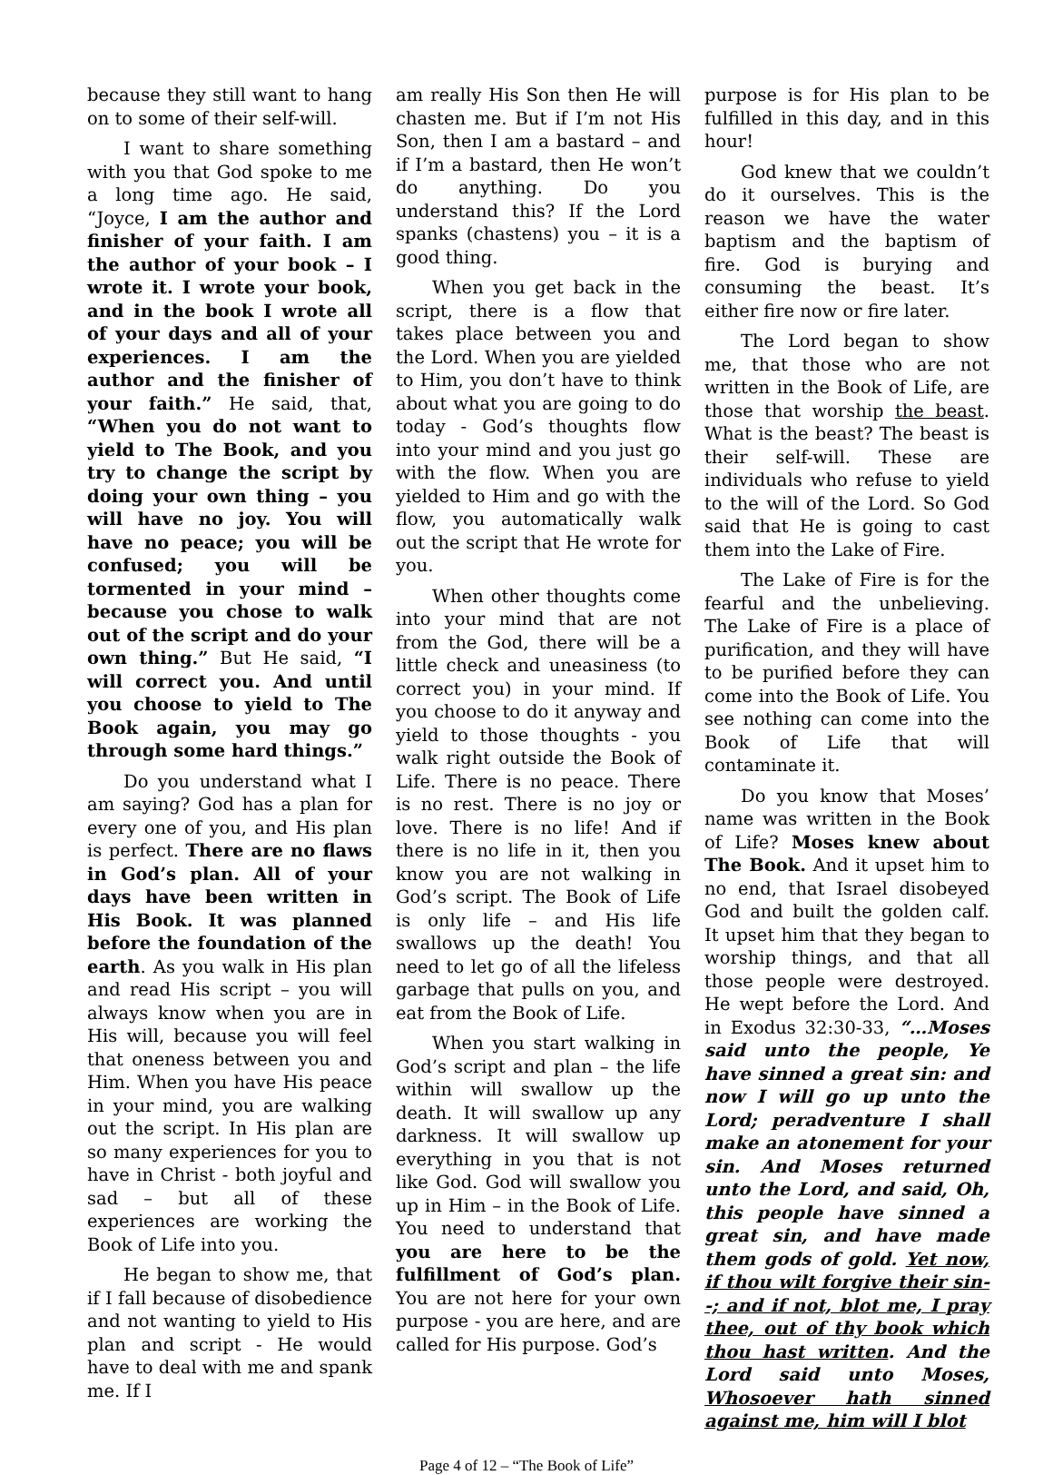because they still want to hang on to some of their self-will.
I want to share something with you that God spoke to me a long time ago. He said, “Joyce, I am the author and finisher of your faith. I am the author of your book – I wrote it. I wrote your book, and in the book I wrote all of your days and all of your experiences. I am the author and the finisher of your faith.” He said, that, “When you do not want to yield to The Book, and you try to change the script by doing your own thing – you will have no joy. You will have no peace; you will be confused; you will be tormented in your mind – because you chose to walk out of the script and do your own thing.” But He said, “I will correct you. And until you choose to yield to The Book again, you may go through some hard things.”
Do you understand what I am saying? God has a plan for every one of you, and His plan is perfect. There are no flaws in God’s plan. All of your days have been written in His Book. It was planned before the foundation of the earth. As you walk in His plan and read His script – you will always know when you are in His will, because you will feel that oneness between you and Him. When you have His peace in your mind, you are walking out the script. In His plan are so many experiences for you to have in Christ - both joyful and sad – but all of these experiences are working the Book of Life into you.
He began to show me, that if I fall because of disobedience and not wanting to yield to His plan and script - He would have to deal with me and spank me. If I
am really His Son then He will chasten me. But if I’m not His Son, then I am a bastard – and if I’m a bastard, then He won’t do anything. Do you understand this? If the Lord spanks (chastens) you – it is a good thing.
When you get back in the script, there is a flow that takes place between you and the Lord. When you are yielded to Him, you don’t have to think about what you are going to do today - God’s thoughts flow into your mind and you just go with the flow. When you are yielded to Him and go with the flow, you automatically walk out the script that He wrote for you.
When other thoughts come into your mind that are not from the God, there will be a little check and uneasiness (to correct you) in your mind. If you choose to do it anyway and yield to those thoughts - you walk right outside the Book of Life. There is no peace. There is no rest. There is no joy or love. There is no life! And if there is no life in it, then you know you are not walking in God’s script. The Book of Life is only life – and His life swallows up the death! You need to let go of all the lifeless garbage that pulls on you, and eat from the Book of Life.
When you start walking in God’s script and plan – the life within will swallow up the death. It will swallow up any darkness. It will swallow up everything in you that is not like God. God will swallow you up in Him – in the Book of Life. You need to understand that you are here to be the fulfillment of God’s plan. You are not here for your own purpose - you are here, and are called for His purpose. God’s
purpose is for His plan to be fulfilled in this day, and in this hour!
God knew that we couldn’t do it ourselves. This is the reason we have the water baptism and the baptism of fire. God is burying and consuming the beast. It’s either fire now or fire later.
The Lord began to show me, that those who are not written in the Book of Life, are those that worship the beast. What is the beast? The beast is their self-will. These are individuals who refuse to yield to the will of the Lord. So God said that He is going to cast them into the Lake of Fire.
The Lake of Fire is for the fearful and the unbelieving. The Lake of Fire is a place of purification, and they will have to be purified before they can come into the Book of Life. You see nothing can come into the Book of Life that will contaminate it.
Do you know that Moses’ name was written in the Book of Life? Moses knew about The Book. And it upset him to no end, that Israel disobeyed God and built the golden calf. It upset him that they began to worship things, and that all those people were destroyed. He wept before the Lord. And in Exodus 32:30-33, “…Moses said unto the people, Ye have sinned a great sin: and now I will go up unto the Lord; peradventure I shall make an atonement for your sin. And Moses returned unto the Lord, and said, Oh, this people have sinned a great sin, and have made them gods of gold. Yet now, if thou wilt forgive their sin--; and if not, blot me, I pray thee, out of thy book which thou hast written. And the Lord said unto Moses, Whosoever hath sinned against me, him will I blot
Page 4 of 12 – “The Book of Life”